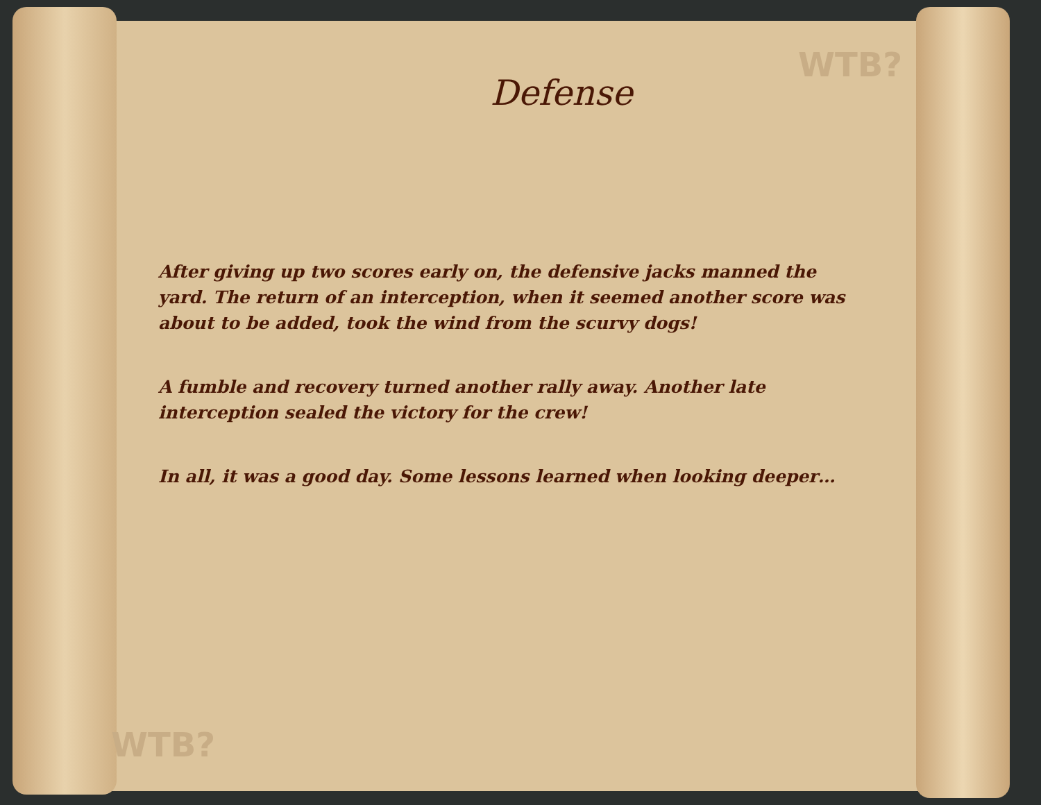WTB?
WTB?
Defense
After giving up two scores early on, the defensive jacks manned the yard. The return of an interception, when it seemed another score was about to be added, took the wind from the scurvy dogs!
A fumble and recovery turned another rally away. Another late interception sealed the victory for the crew!
In all, it was a good day. Some lessons learned when looking deeper…